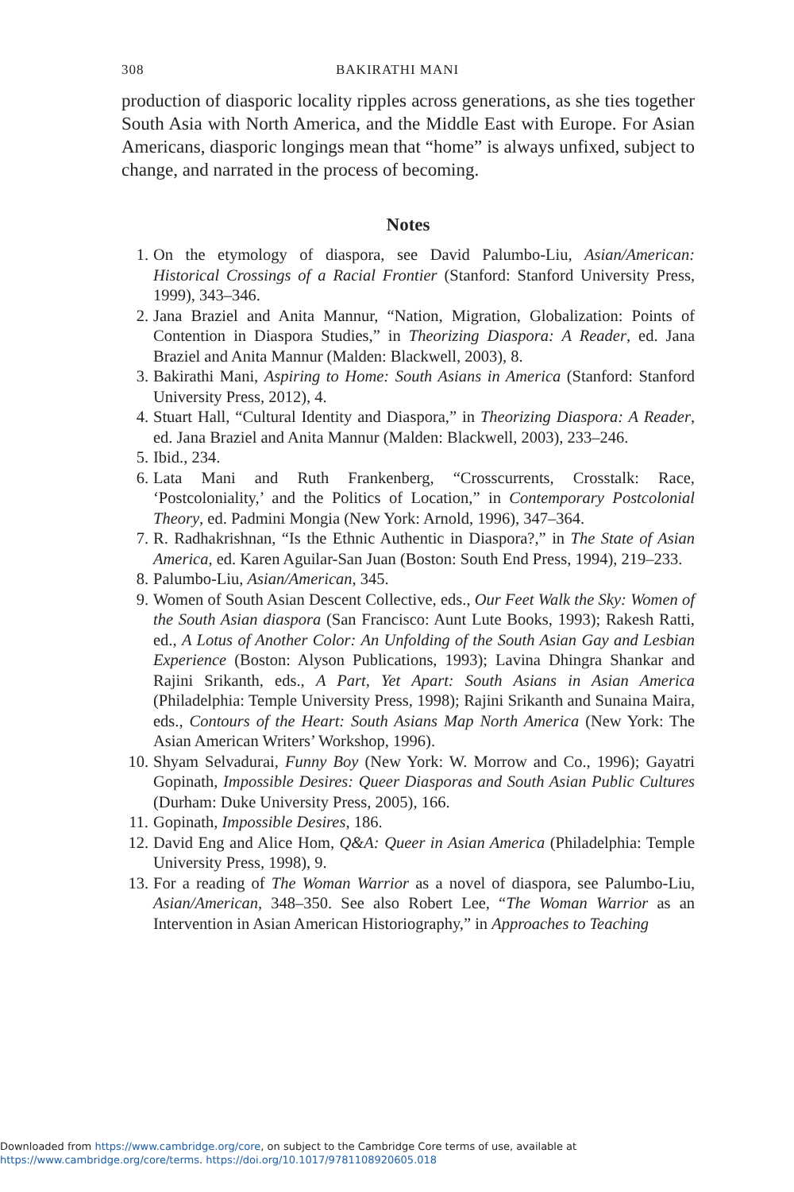308 BAKIRATHI MANI
production of diasporic locality ripples across generations, as she ties together South Asia with North America, and the Middle East with Europe. For Asian Americans, diasporic longings mean that “home” is always unfixed, subject to change, and narrated in the process of becoming.
Notes
1. On the etymology of diaspora, see David Palumbo-Liu, Asian/American: Historical Crossings of a Racial Frontier (Stanford: Stanford University Press, 1999), 343–346.
2. Jana Braziel and Anita Mannur, “Nation, Migration, Globalization: Points of Contention in Diaspora Studies,” in Theorizing Diaspora: A Reader, ed. Jana Braziel and Anita Mannur (Malden: Blackwell, 2003), 8.
3. Bakirathi Mani, Aspiring to Home: South Asians in America (Stanford: Stanford University Press, 2012), 4.
4. Stuart Hall, “Cultural Identity and Diaspora,” in Theorizing Diaspora: A Reader, ed. Jana Braziel and Anita Mannur (Malden: Blackwell, 2003), 233–246.
5. Ibid., 234.
6. Lata Mani and Ruth Frankenberg, “Crosscurrents, Crosstalk: Race, ‘Postcoloniality,’ and the Politics of Location,” in Contemporary Postcolonial Theory, ed. Padmini Mongia (New York: Arnold, 1996), 347–364.
7. R. Radhakrishnan, “Is the Ethnic Authentic in Diaspora?,” in The State of Asian America, ed. Karen Aguilar-San Juan (Boston: South End Press, 1994), 219–233.
8. Palumbo-Liu, Asian/American, 345.
9. Women of South Asian Descent Collective, eds., Our Feet Walk the Sky: Women of the South Asian diaspora (San Francisco: Aunt Lute Books, 1993); Rakesh Ratti, ed., A Lotus of Another Color: An Unfolding of the South Asian Gay and Lesbian Experience (Boston: Alyson Publications, 1993); Lavina Dhingra Shankar and Rajini Srikanth, eds., A Part, Yet Apart: South Asians in Asian America (Philadelphia: Temple University Press, 1998); Rajini Srikanth and Sunaina Maira, eds., Contours of the Heart: South Asians Map North America (New York: The Asian American Writers’ Workshop, 1996).
10. Shyam Selvadurai, Funny Boy (New York: W. Morrow and Co., 1996); Gayatri Gopinath, Impossible Desires: Queer Diasporas and South Asian Public Cultures (Durham: Duke University Press, 2005), 166.
11. Gopinath, Impossible Desires, 186.
12. David Eng and Alice Hom, Q&A: Queer in Asian America (Philadelphia: Temple University Press, 1998), 9.
13. For a reading of The Woman Warrior as a novel of diaspora, see Palumbo-Liu, Asian/American, 348–350. See also Robert Lee, “The Woman Warrior as an Intervention in Asian American Historiography,” in Approaches to Teaching
Downloaded from https://www.cambridge.org/core, on subject to the Cambridge Core terms of use, available at
https://www.cambridge.org/core/terms. https://doi.org/10.1017/9781108920605.018